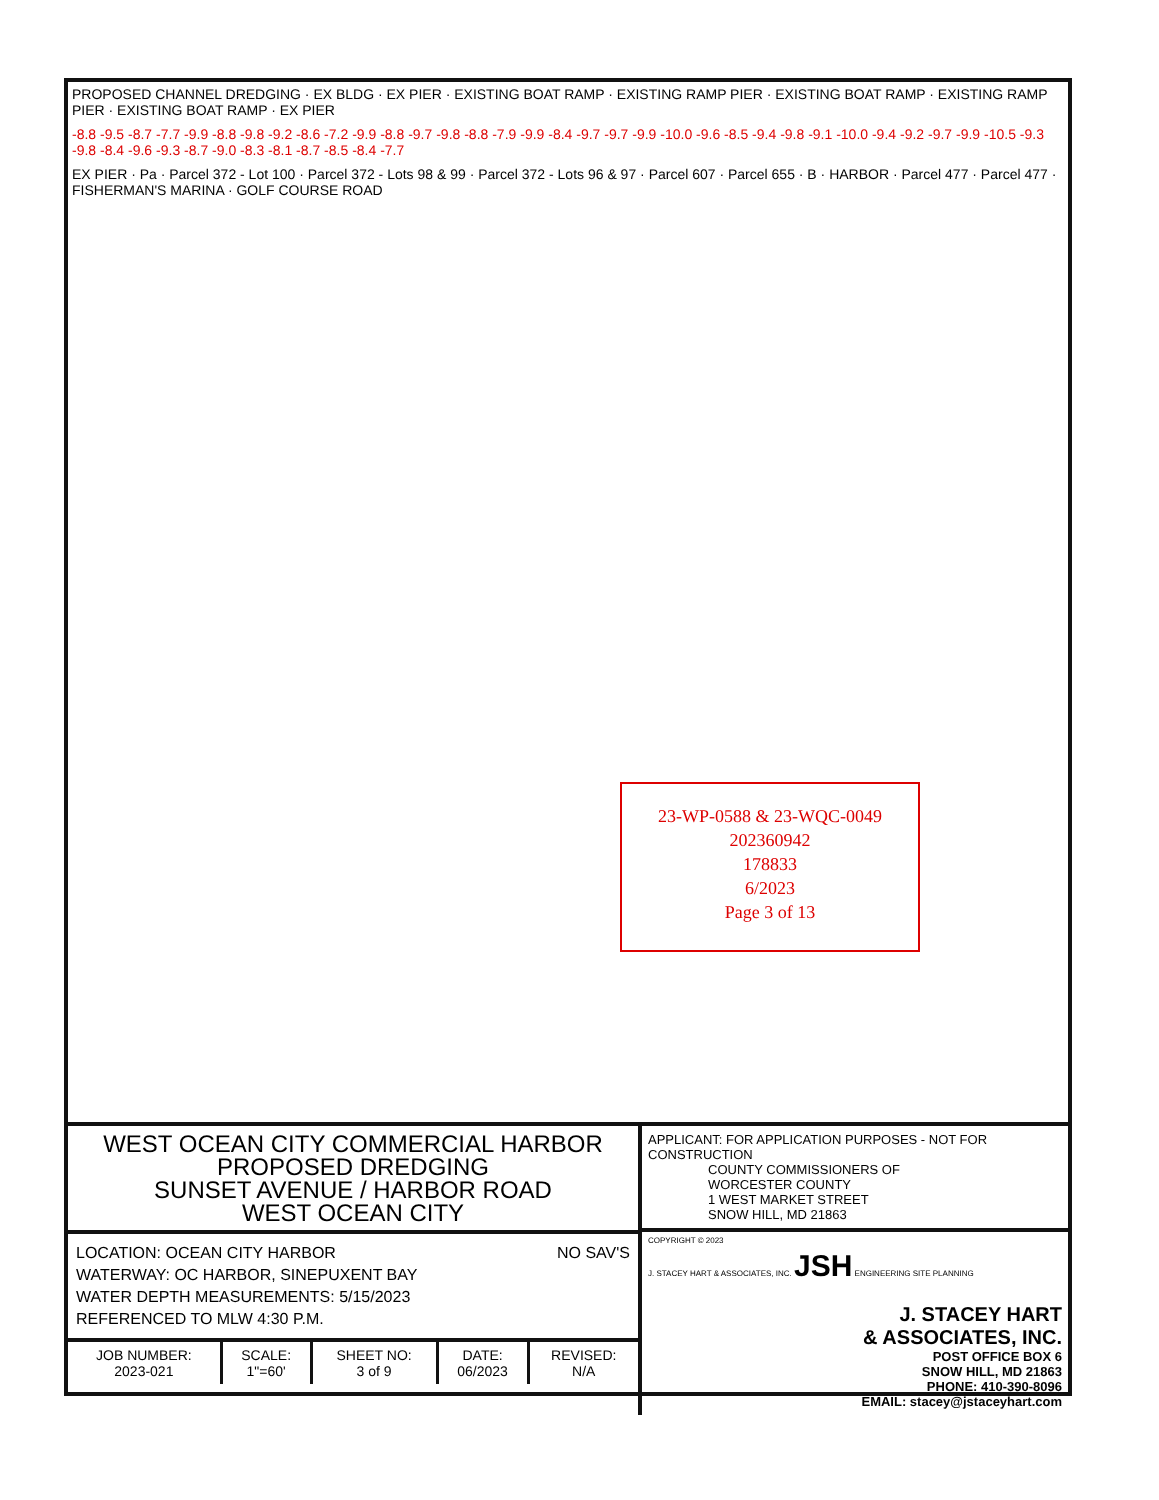PROPOSED CHANNEL DREDGING · EX BLDG · EX PIER · EXISTING BOAT RAMP · EXISTING RAMP PIER · EXISTING BOAT RAMP · EXISTING RAMP PIER · EXISTING BOAT RAMP · EX PIER
-8.8 -9.5 -8.7 -7.7 -9.9 -8.8 -9.8 -9.2 -8.6 -7.2 -9.9 -8.8 -9.7 -9.8 -8.8 -7.9 -9.9 -8.4 -9.7 -9.7 -9.9 -10.0 -9.6 -8.5 -9.4 -9.8 -9.1 -10.0 -9.4 -9.2 -9.7 -9.9 -10.5 -9.3 -9.8 -8.4 -9.6 -9.3 -8.7 -9.0 -8.3 -8.1 -8.7 -8.5 -8.4 -7.7
EX PIER · Pa · Parcel 372 - Lot 100 · Parcel 372 - Lots 98 & 99 · Parcel 372 - Lots 96 & 97 · Parcel 607 · Parcel 655 · B · HARBOR · Parcel 477 · Parcel 477 · FISHERMAN'S MARINA · GOLF COURSE ROAD
23-WP-0588 & 23-WQC-0049
202360942
178833
6/2023
Page 3 of 13
WEST OCEAN CITY COMMERCIAL HARBOR
PROPOSED DREDGING
SUNSET AVENUE / HARBOR ROAD
WEST OCEAN CITY
NO SAV'S
LOCATION: OCEAN CITY HARBOR
WATERWAY: OC HARBOR, SINEPUXENT BAY
WATER DEPTH MEASUREMENTS: 5/15/2023
REFERENCED TO MLW 4:30 P.M.
| JOB NUMBER: 2023-021 | SCALE: 1"=60' | SHEET NO: 3 of 9 | DATE: 06/2023 | REVISED: N/A |
APPLICANT: FOR APPLICATION PURPOSES - NOT FOR CONSTRUCTION
COUNTY COMMISSIONERS OF
WORCESTER COUNTY
1 WEST MARKET STREET
SNOW HILL, MD 21863
COPYRIGHT © 2023
J. STACEY HART & ASSOCIATES, INC. JSH ENGINEERING SITE PLANNING
J. STACEY HART
& ASSOCIATES, INC.
POST OFFICE BOX 6
SNOW HILL, MD 21863
PHONE: 410-390-8096
EMAIL: stacey@jstaceyhart.com